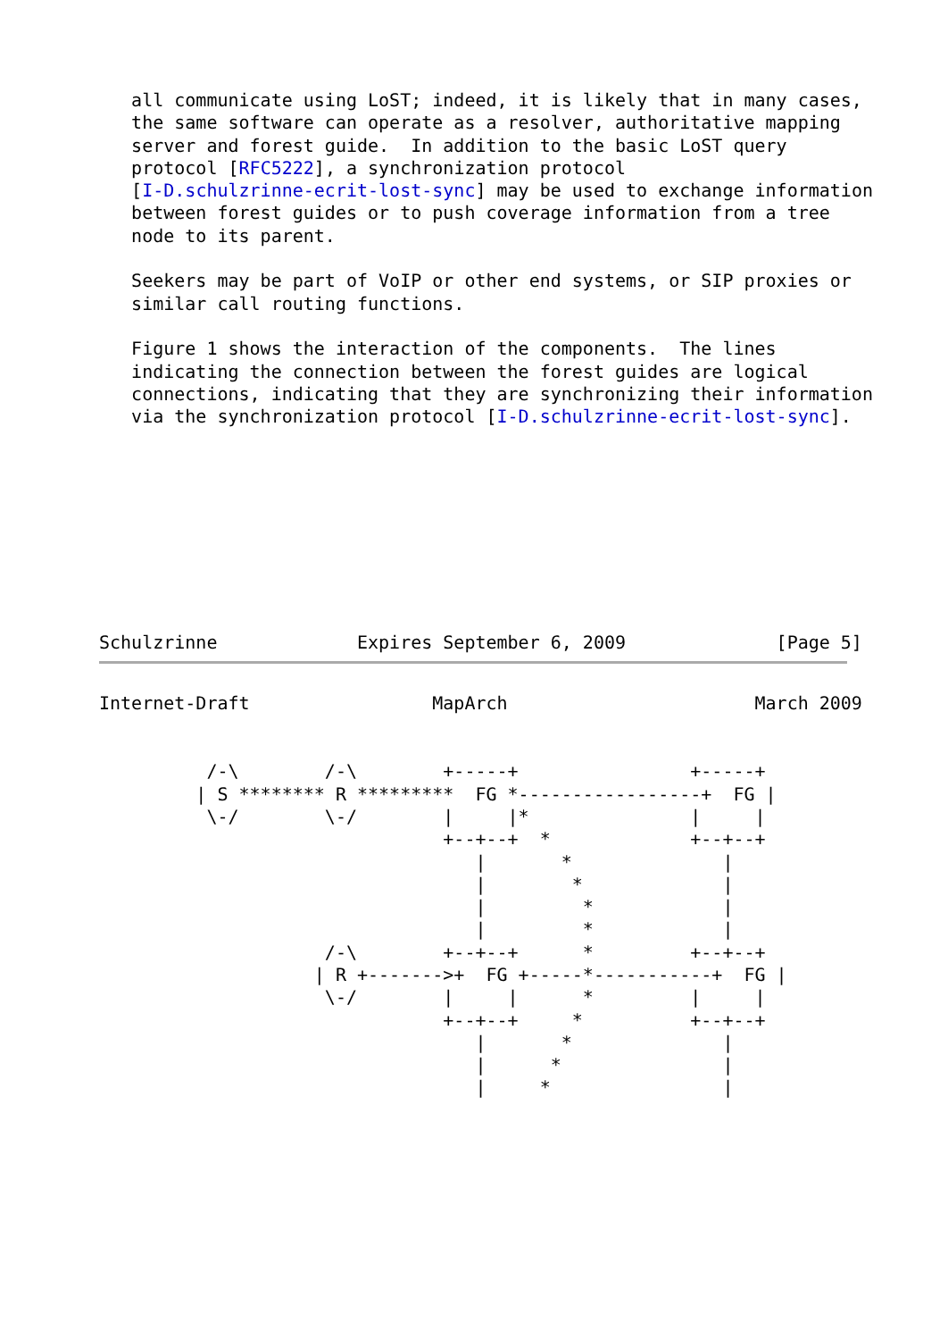all communicate using LoST; indeed, it is likely that in many cases,
   the same software can operate as a resolver, authoritative mapping
   server and forest guide.  In addition to the basic LoST query
   protocol [RFC5222], a synchronization protocol
   [I-D.schulzrinne-ecrit-lost-sync] may be used to exchange information
   between forest guides or to push coverage information from a tree
   node to its parent.

   Seekers may be part of VoIP or other end systems, or SIP proxies or
   similar call routing functions.

   Figure 1 shows the interaction of the components.  The lines
   indicating the connection between the forest guides are logical
   connections, indicating that they are synchronizing their information
   via the synchronization protocol [I-D.schulzrinne-ecrit-lost-sync].









Schulzrinne             Expires September 6, 2009              [Page 5]
Internet-Draft                 MapArch                       March 2009


          /-\        /-\        +-----+                +-----+
         | S ******** R *********  FG *-----------------+  FG |
          \-/        \-/        |     |*               |     |
                                +--+--+  *             +--+--+
                                   |       *              |
                                   |        *             |
                                   |         *            |
                                   |         *            |
                     /-\        +--+--+      *         +--+--+
                    | R +------->+  FG +-----*-----------+  FG |
                     \-/        |     |      *         |     |
                                +--+--+     *          +--+--+
                                   |       *              |
                                   |      *               |
                                   |     *                |